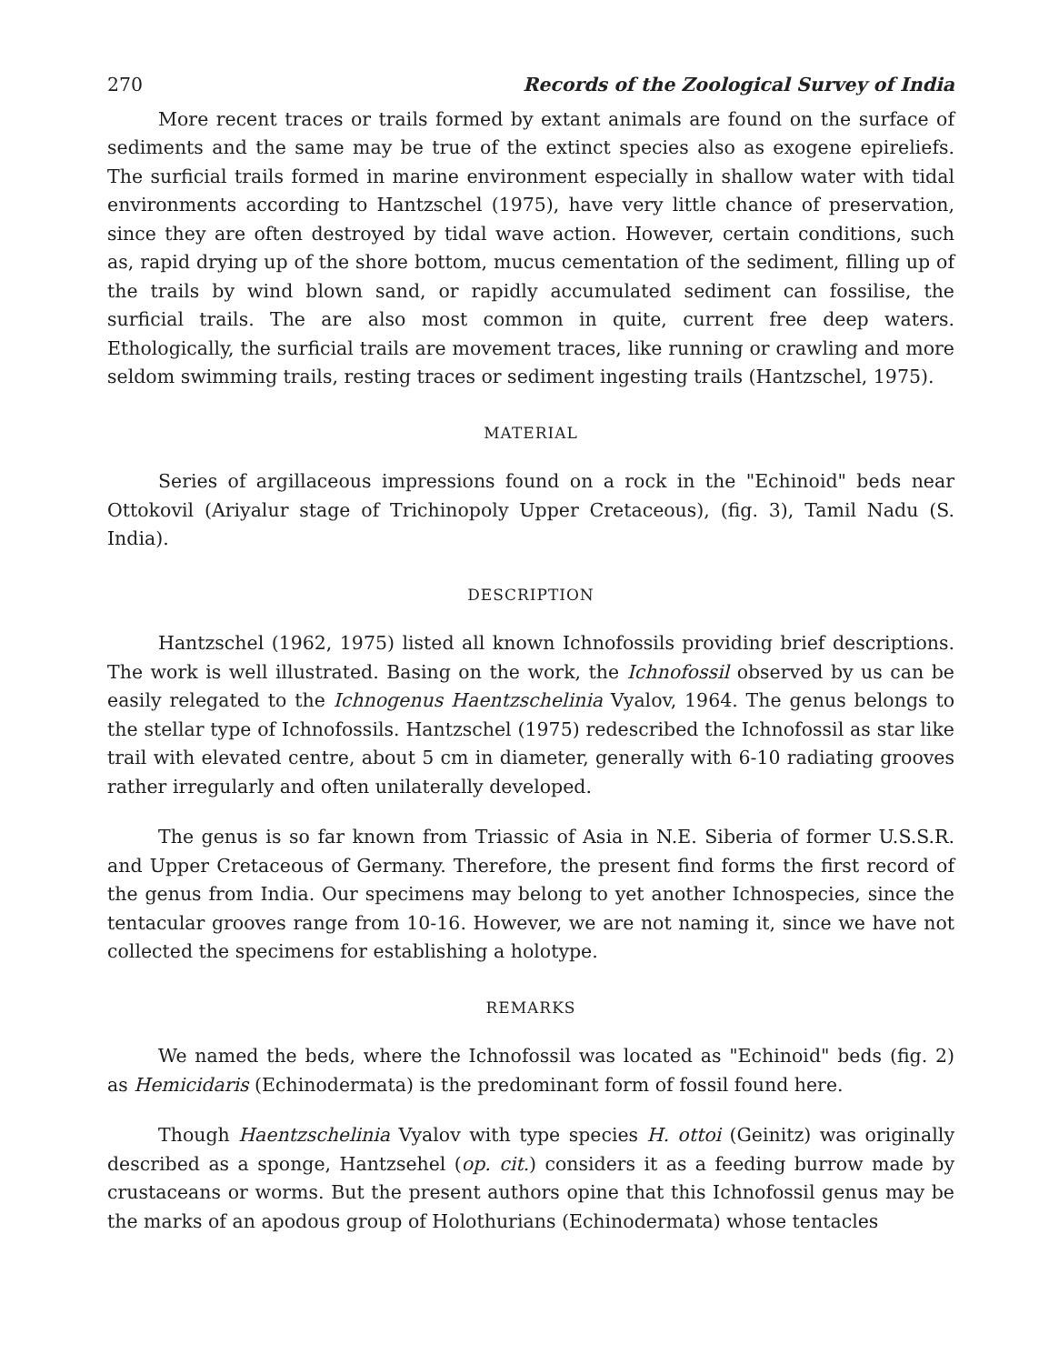270 Records of the Zoological Survey of India
More recent traces or trails formed by extant animals are found on the surface of sediments and the same may be true of the extinct species also as exogene epireliefs. The surficial trails formed in marine environment especially in shallow water with tidal environments according to Hantzschel (1975), have very little chance of preservation, since they are often destroyed by tidal wave action. However, certain conditions, such as, rapid drying up of the shore bottom, mucus cementation of the sediment, filling up of the trails by wind blown sand, or rapidly accumulated sediment can fossilise, the surficial trails. The are also most common in quite, current free deep waters. Ethologically, the surficial trails are movement traces, like running or crawling and more seldom swimming trails, resting traces or sediment ingesting trails (Hantzschel, 1975).
MATERIAL
Series of argillaceous impressions found on a rock in the "Echinoid" beds near Ottokovil (Ariyalur stage of Trichinopoly Upper Cretaceous), (fig. 3), Tamil Nadu (S. India).
DESCRIPTION
Hantzschel (1962, 1975) listed all known Ichnofossils providing brief descriptions. The work is well illustrated. Basing on the work, the Ichnofossil observed by us can be easily relegated to the Ichnogenus Haentzschelinia Vyalov, 1964. The genus belongs to the stellar type of Ichnofossils. Hantzschel (1975) redescribed the Ichnofossil as star like trail with elevated centre, about 5 cm in diameter, generally with 6-10 radiating grooves rather irregularly and often unilaterally developed.
The genus is so far known from Triassic of Asia in N.E. Siberia of former U.S.S.R. and Upper Cretaceous of Germany. Therefore, the present find forms the first record of the genus from India. Our specimens may belong to yet another Ichnospecies, since the tentacular grooves range from 10-16. However, we are not naming it, since we have not collected the specimens for establishing a holotype.
REMARKS
We named the beds, where the Ichnofossil was located as "Echinoid" beds (fig. 2) as Hemicidaris (Echinodermata) is the predominant form of fossil found here.
Though Haentzschelinia Vyalov with type species H. ottoi (Geinitz) was originally described as a sponge, Hantzsehel (op. cit.) considers it as a feeding burrow made by crustaceans or worms. But the present authors opine that this Ichnofossil genus may be the marks of an apodous group of Holothurians (Echinodermata) whose tentacles